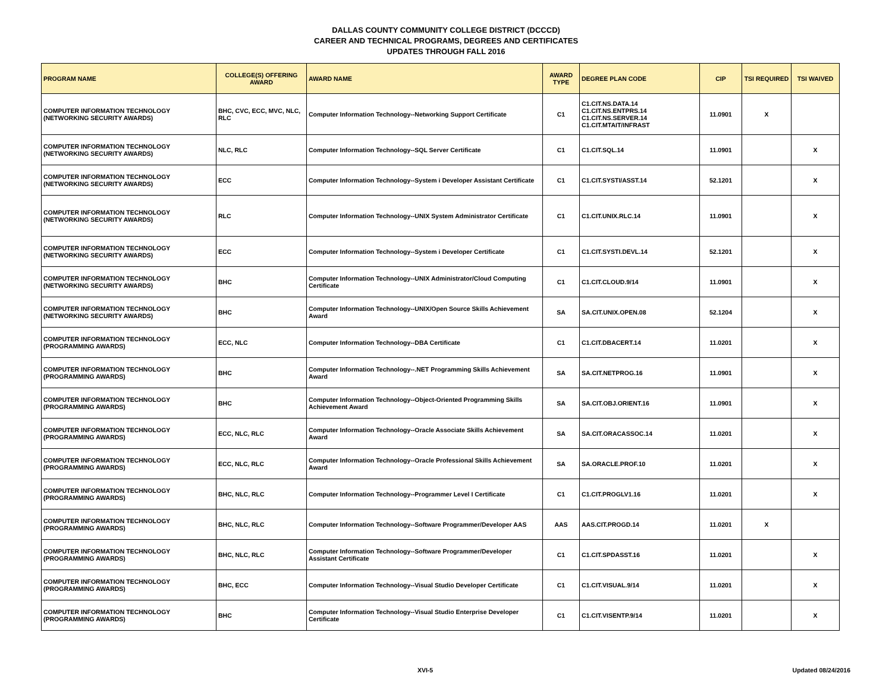DALLAS COUNTY COMMUNITY COLLEGE DISTRICT (DCCCD)
CAREER AND TECHNICAL PROGRAMS, DEGREES AND CERTIFICATES
UPDATES THROUGH FALL 2016
| PROGRAM NAME | COLLEGE(S) OFFERING AWARD | AWARD NAME | AWARD TYPE | DEGREE PLAN CODE | CIP | TSI REQUIRED | TSI WAIVED |
| --- | --- | --- | --- | --- | --- | --- | --- |
| COMPUTER INFORMATION TECHNOLOGY (NETWORKING SECURITY AWARDS) | BHC, CVC, ECC, MVC, NLC, RLC | Computer Information Technology--Networking Support Certificate | C1 | C1.CIT.NS.DATA.14 C1.CIT.NS.ENTPRS.14 C1.CIT.NS.SERVER.14 C1.CIT.MTAIT/INFRAST | 11.0901 | X | |
| COMPUTER INFORMATION TECHNOLOGY (NETWORKING SECURITY AWARDS) | NLC, RLC | Computer Information Technology--SQL Server Certificate | C1 | C1.CIT.SQL.14 | 11.0901 | | X |
| COMPUTER INFORMATION TECHNOLOGY (NETWORKING SECURITY AWARDS) | ECC | Computer Information Technology--System i Developer Assistant Certificate | C1 | C1.CIT.SYSTI/ASST.14 | 52.1201 | | X |
| COMPUTER INFORMATION TECHNOLOGY (NETWORKING SECURITY AWARDS) | RLC | Computer Information Technology--UNIX System Administrator Certificate | C1 | C1.CIT.UNIX.RLC.14 | 11.0901 | | X |
| COMPUTER INFORMATION TECHNOLOGY (NETWORKING SECURITY AWARDS) | ECC | Computer Information Technology--System i Developer Certificate | C1 | C1.CIT.SYSTI.DEVL.14 | 52.1201 | | X |
| COMPUTER INFORMATION TECHNOLOGY (NETWORKING SECURITY AWARDS) | BHC | Computer Information Technology--UNIX Administrator/Cloud Computing Certificate | C1 | C1.CIT.CLOUD.9/14 | 11.0901 | | X |
| COMPUTER INFORMATION TECHNOLOGY (NETWORKING SECURITY AWARDS) | BHC | Computer Information Technology--UNIX/Open Source Skills Achievement Award | SA | SA.CIT.UNIX.OPEN.08 | 52.1204 | | X |
| COMPUTER INFORMATION TECHNOLOGY (PROGRAMMING AWARDS) | ECC, NLC | Computer Information Technology--DBA Certificate | C1 | C1.CIT.DBACERT.14 | 11.0201 | | X |
| COMPUTER INFORMATION TECHNOLOGY (PROGRAMMING AWARDS) | BHC | Computer Information Technology--.NET Programming Skills Achievement Award | SA | SA.CIT.NETPROG.16 | 11.0901 | | X |
| COMPUTER INFORMATION TECHNOLOGY (PROGRAMMING AWARDS) | BHC | Computer Information Technology--Object-Oriented Programming Skills Achievement Award | SA | SA.CIT.OBJ.ORIENT.16 | 11.0901 | | X |
| COMPUTER INFORMATION TECHNOLOGY (PROGRAMMING AWARDS) | ECC, NLC, RLC | Computer Information Technology--Oracle Associate Skills Achievement Award | SA | SA.CIT.ORACASSOC.14 | 11.0201 | | X |
| COMPUTER INFORMATION TECHNOLOGY (PROGRAMMING AWARDS) | ECC, NLC, RLC | Computer Information Technology--Oracle Professional Skills Achievement Award | SA | SA.ORACLE.PROF.10 | 11.0201 | | X |
| COMPUTER INFORMATION TECHNOLOGY (PROGRAMMING AWARDS) | BHC, NLC, RLC | Computer Information Technology--Programmer Level I Certificate | C1 | C1.CIT.PROGLV1.16 | 11.0201 | | X |
| COMPUTER INFORMATION TECHNOLOGY (PROGRAMMING AWARDS) | BHC, NLC, RLC | Computer Information Technology--Software Programmer/Developer AAS | AAS | AAS.CIT.PROGD.14 | 11.0201 | X | |
| COMPUTER INFORMATION TECHNOLOGY (PROGRAMMING AWARDS) | BHC, NLC, RLC | Computer Information Technology--Software Programmer/Developer Assistant Certificate | C1 | C1.CIT.SPDASST.16 | 11.0201 | | X |
| COMPUTER INFORMATION TECHNOLOGY (PROGRAMMING AWARDS) | BHC, ECC | Computer Information Technology--Visual Studio Developer Certificate | C1 | C1.CIT.VISUAL.9/14 | 11.0201 | | X |
| COMPUTER INFORMATION TECHNOLOGY (PROGRAMMING AWARDS) | BHC | Computer Information Technology--Visual Studio Enterprise Developer Certificate | C1 | C1.CIT.VISENTP.9/14 | 11.0201 | | X |
XVI-5 Updated 08/24/2016